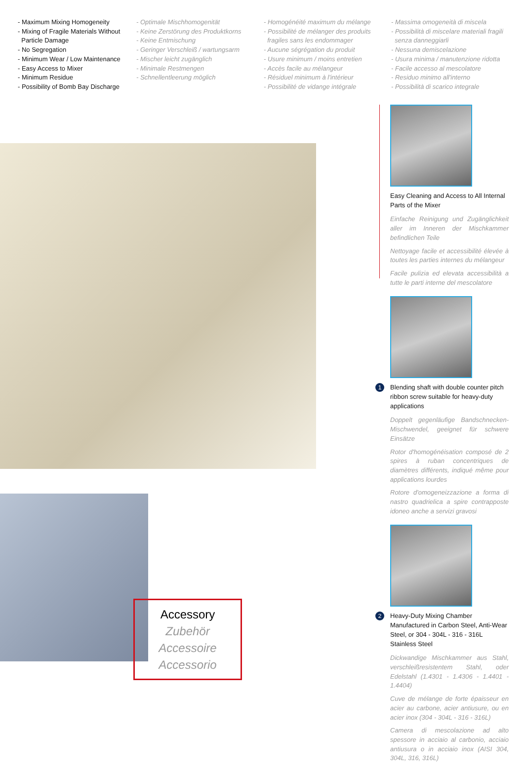- Maximum Mixing Homogeneity
- Mixing of Fragile Materials Without
Particle Damage
- No Segregation
- Minimum Wear / Low Maintenance
- Easy Access to Mixer
- Minimum Residue
- Possibility of Bomb Bay Discharge
- Optimale Mischhomogenität
- Keine Zerstörung des Produktkorns
- Keine Entmischung
- Geringer Verschleiß / wartungsarm
- Mischer leicht zugänglich
- Minimale Restmengen
- Schnellentleerung möglich
- Homogénéité maximum du mélange
- Possibilité de mélanger des produits
fragiles sans les endommager
- Aucune ségrégation du produit
- Usure minimum / moins entretien
- Accès facile au mélangeur
- Résiduel minimum à l'intérieur
- Possibilité de vidange intégrale
- Massima omogeneità di miscela
- Possibilità di miscelare materiali fragili
senza danneggiarli
- Nessuna demiscelazione
- Usura minima / manutenzione ridotta
- Facile accesso al mescolatore
- Residuo minimo all'interno
- Possibilità di scarico integrale
Accessory
Zubehör
Accessoire
Accessorio
Easy Cleaning and Access to All Internal Parts of the Mixer
Einfache Reinigung und Zugänglichkeit aller im Inneren der Mischkammer befindlichen Teile
Nettoyage facile et accessibilité élevée à toutes les parties internes du mélangeur
Facile pulizia ed elevata accessibilità a tutte le parti interne del mescolatore
1
Blending shaft with double counter pitch ribbon screw suitable for heavy-duty applications
Doppelt gegenläufige Bandschnecken-Mischwendel, geeignet für schwere Einsätze
Rotor d'homogénéisation composé de 2 spires à ruban concentriques de diamètres différents, indiqué même pour applications lourdes
Rotore d'omogeneizzazione a forma di nastro quadrielica a spire contrapposte idoneo anche a servizi gravosi
2
Heavy-Duty Mixing Chamber Manufactured in Carbon Steel, Anti-Wear Steel, or 304 - 304L - 316 - 316L Stainless Steel
Dickwandige Mischkammer aus Stahl, verschleißresistentem Stahl, oder Edelstahl (1.4301 - 1.4306 - 1.4401 - 1.4404)
Cuve de mélange de forte épaisseur en acier au carbone, acier antiusure, ou en acier inox (304 - 304L - 316 - 316L)
Camera di mescolazione ad alto spessore in acciaio al carbonio, acciaio antiusura o in acciaio inox (AISI 304, 304L, 316, 316L)